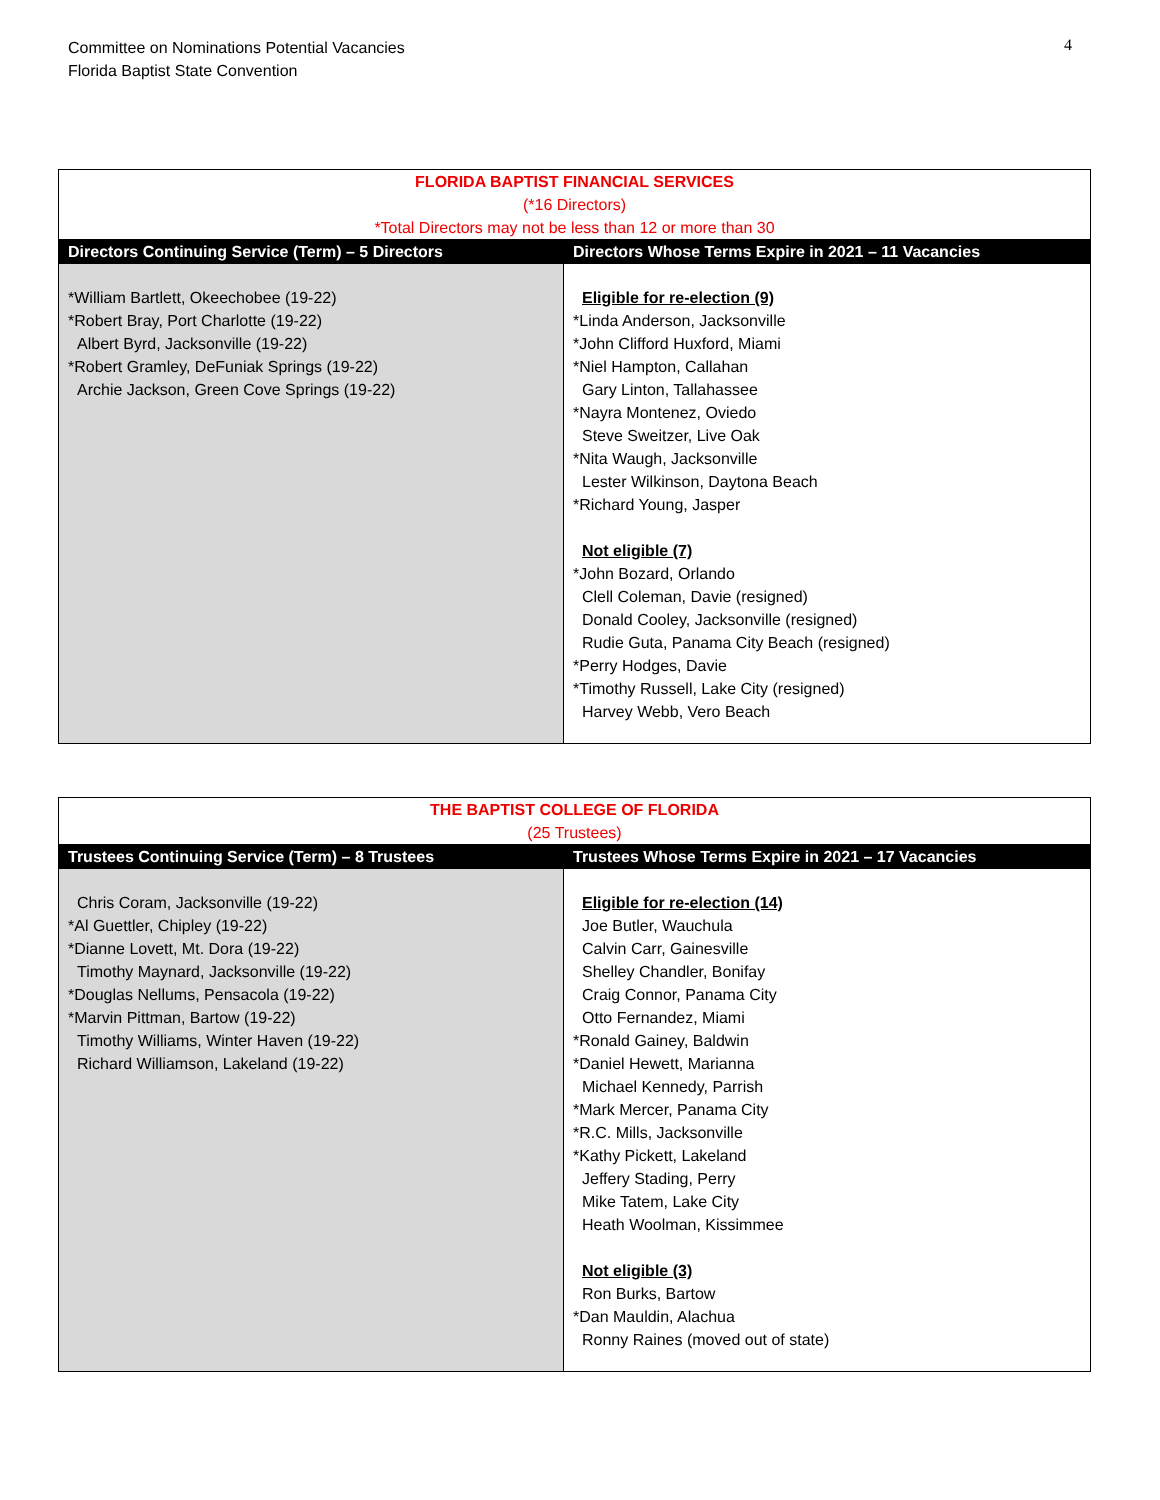Committee on Nominations Potential Vacancies
Florida Baptist State Convention
4
| FLORIDA BAPTIST FINANCIAL SERVICES (*16 Directors) *Total Directors may not be less than 12 or more than 30 | |
| Directors Continuing Service (Term) – 5 Directors | Directors Whose Terms Expire in 2021 – 11 Vacancies |
| *William Bartlett, Okeechobee (19-22) *Robert Bray, Port Charlotte (19-22) Albert Byrd, Jacksonville (19-22) *Robert Gramley, DeFuniak Springs (19-22) Archie Jackson, Green Cove Springs (19-22) | Eligible for re-election (9) *Linda Anderson, Jacksonville *John Clifford Huxford, Miami *Niel Hampton, Callahan Gary Linton, Tallahassee *Nayra Montenez, Oviedo Steve Sweitzer, Live Oak *Nita Waugh, Jacksonville Lester Wilkinson, Daytona Beach *Richard Young, Jasper Not eligible (7) *John Bozard, Orlando Clell Coleman, Davie (resigned) Donald Cooley, Jacksonville (resigned) Rudie Guta, Panama City Beach (resigned) *Perry Hodges, Davie *Timothy Russell, Lake City (resigned) Harvey Webb, Vero Beach |
| THE BAPTIST COLLEGE OF FLORIDA (25 Trustees) | |
| Trustees Continuing Service (Term) – 8 Trustees | Trustees Whose Terms Expire in 2021 – 17 Vacancies |
| Chris Coram, Jacksonville (19-22) *Al Guettler, Chipley (19-22) *Dianne Lovett, Mt. Dora (19-22) Timothy Maynard, Jacksonville (19-22) *Douglas Nellums, Pensacola (19-22) *Marvin Pittman, Bartow (19-22) Timothy Williams, Winter Haven (19-22) Richard Williamson, Lakeland (19-22) | Eligible for re-election (14) Joe Butler, Wauchula Calvin Carr, Gainesville Shelley Chandler, Bonifay Craig Connor, Panama City Otto Fernandez, Miami *Ronald Gainey, Baldwin *Daniel Hewett, Marianna Michael Kennedy, Parrish *Mark Mercer, Panama City *R.C. Mills, Jacksonville *Kathy Pickett, Lakeland Jeffery Stading, Perry Mike Tatem, Lake City Heath Woolman, Kissimmee Not eligible (3) Ron Burks, Bartow *Dan Mauldin, Alachua Ronny Raines (moved out of state) |